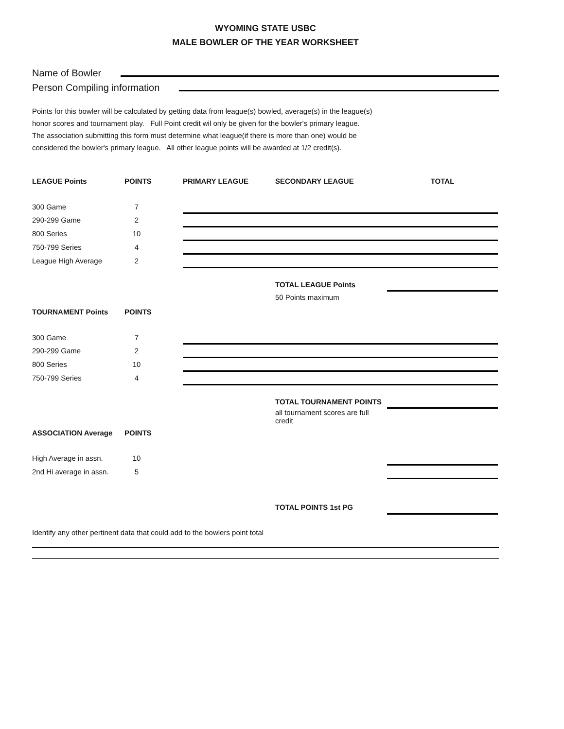WYOMING STATE USBC
MALE BOWLER OF THE YEAR WORKSHEET
Name of Bowler
Person Compiling information
Points for this bowler will be calculated by getting data from league(s) bowled, average(s) in the league(s)
honor scores and tournament play. Full Point credit wil only be given for the bowler's primary league.
The association submitting this form must determine what league(if there is more than one) would be
considered the bowler's primary league. All other league points will be awarded at 1/2 credit(s).
| LEAGUE Points | POINTS | PRIMARY LEAGUE | SECONDARY LEAGUE | TOTAL |
| --- | --- | --- | --- | --- |
| 300 Game | 7 | | | |
| 290-299 Game | 2 | | | |
| 800 Series | 10 | | | |
| 750-799 Series | 4 | | | |
| League High Average | 2 | | | |
| | | | TOTAL LEAGUE Points | |
| | | | 50 Points maximum | |
| TOURNAMENT Points | POINTS | | | |
| 300 Game | 7 | | | |
| 290-299 Game | 2 | | | |
| 800 Series | 10 | | | |
| 750-799 Series | 4 | | | |
| | | | TOTAL TOURNAMENT POINTS | |
| | | | all tournament scores are full credit | |
| ASSOCIATION Average | POINTS | | | |
| High Average in assn. | 10 | | | |
| 2nd Hi average in assn. | 5 | | | |
| | | | TOTAL POINTS 1st PG | |
Identify any other pertinent data that could add to the bowlers point total